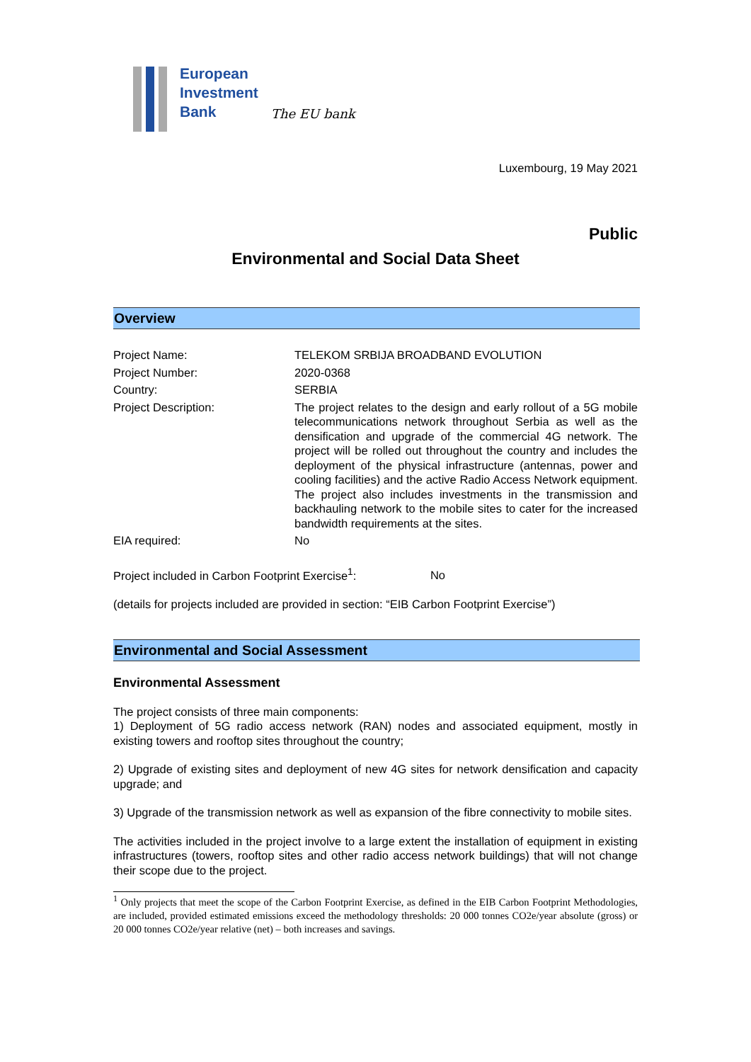European
Investment
Bank
The EU bank
Luxembourg, 19 May 2021
Public
Environmental and Social Data Sheet
Overview
| Project Name: | TELEKOM SRBIJA BROADBAND EVOLUTION |
| Project Number: | 2020-0368 |
| Country: | SERBIA |
| Project Description: | The project relates to the design and early rollout of a 5G mobile telecommunications network throughout Serbia as well as the densification and upgrade of the commercial 4G network. The project will be rolled out throughout the country and includes the deployment of the physical infrastructure (antennas, power and cooling facilities) and the active Radio Access Network equipment. The project also includes investments in the transmission and backhauling network to the mobile sites to cater for the increased bandwidth requirements at the sites. |
| EIA required: | No |
Project included in Carbon Footprint Exercise<sup>1</sup>: No
(details for projects included are provided in section: “EIB Carbon Footprint Exercise”)
Environmental and Social Assessment
Environmental Assessment
The project consists of three main components:
1) Deployment of 5G radio access network (RAN) nodes and associated equipment, mostly in existing towers and rooftop sites throughout the country;
2) Upgrade of existing sites and deployment of new 4G sites for network densification and capacity upgrade; and
3) Upgrade of the transmission network as well as expansion of the fibre connectivity to mobile sites.
The activities included in the project involve to a large extent the installation of equipment in existing infrastructures (towers, rooftop sites and other radio access network buildings) that will not change their scope due to the project.
<sup>1</sup> Only projects that meet the scope of the Carbon Footprint Exercise, as defined in the EIB Carbon Footprint Methodologies, are included, provided estimated emissions exceed the methodology thresholds: 20 000 tonnes CO2e/year absolute (gross) or 20 000 tonnes CO2e/year relative (net) – both increases and savings.